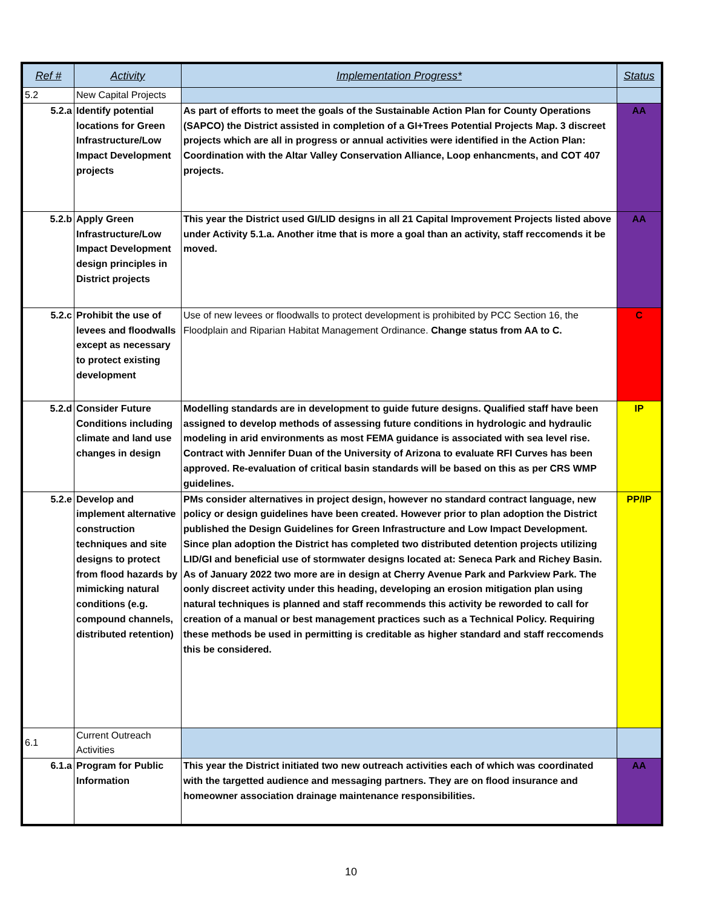| Ref # | Activity | Implementation Progress* | Status |
| --- | --- | --- | --- |
| 5.2 | New Capital Projects | | |
| 5.2.a | Identify potential locations for Green Infrastructure/Low Impact Development projects | As part of efforts to meet the goals of the Sustainable Action Plan for County Operations (SAPCO) the District assisted in completion of a GI+Trees Potential Projects Map. 3 discreet projects which are all in progress or annual activities were identified in the Action Plan: Coordination with the Altar Valley Conservation Alliance, Loop enhancments, and COT 407 projects. | AA |
| 5.2.b | Apply Green Infrastructure/Low Impact Development design principles in District projects | This year the District used GI/LID designs in all 21 Capital Improvement Projects listed above under Activity 5.1.a. Another itme that is more a goal than an activity, staff reccomends it be moved. | AA |
| 5.2.c | Prohibit the use of levees and floodwalls except as necessary to protect existing development | Use of new levees or floodwalls to protect development is prohibited by PCC Section 16, the Floodplain and Riparian Habitat Management Ordinance. Change status from AA to C. | C |
| 5.2.d | Consider Future Conditions including climate and land use changes in design | Modelling standards are in development to guide future designs. Qualified staff have been assigned to develop methods of assessing future conditions in hydrologic and hydraulic modeling in arid environments as most FEMA guidance is associated with sea level rise. Contract with Jennifer Duan of the University of Arizona to evaluate RFI Curves has been approved. Re-evaluation of critical basin standards will be based on this as per CRS WMP guidelines. | IP |
| 5.2.e | Develop and implement alternative construction techniques and site designs to protect from flood hazards by mimicking natural conditions (e.g. compound channels, distributed retention) | PMs consider alternatives in project design, however no standard contract language, new policy or design guidelines have been created. However prior to plan adoption the District published the Design Guidelines for Green Infrastructure and Low Impact Development. Since plan adoption the District has completed two distributed detention projects utilizing LID/GI and beneficial use of stormwater designs located at: Seneca Park and Richey Basin. As of January 2022 two more are in design at Cherry Avenue Park and Parkview Park. The oonly discreet activity under this heading, developing an erosion mitigation plan using natural techniques is planned and staff recommends this activity be reworded to call for creation of a manual or best management practices such as a Technical Policy. Requiring these methods be used in permitting is creditable as higher standard and staff reccomends this be considered. | PP/IP |
| 6.1 | Current Outreach Activities | | |
| 6.1.a | Program for Public Information | This year the District initiated two new outreach activities each of which was coordinated with the targetted audience and messaging partners. They are on flood insurance and homeowner association drainage maintenance responsibilities. | AA |
10